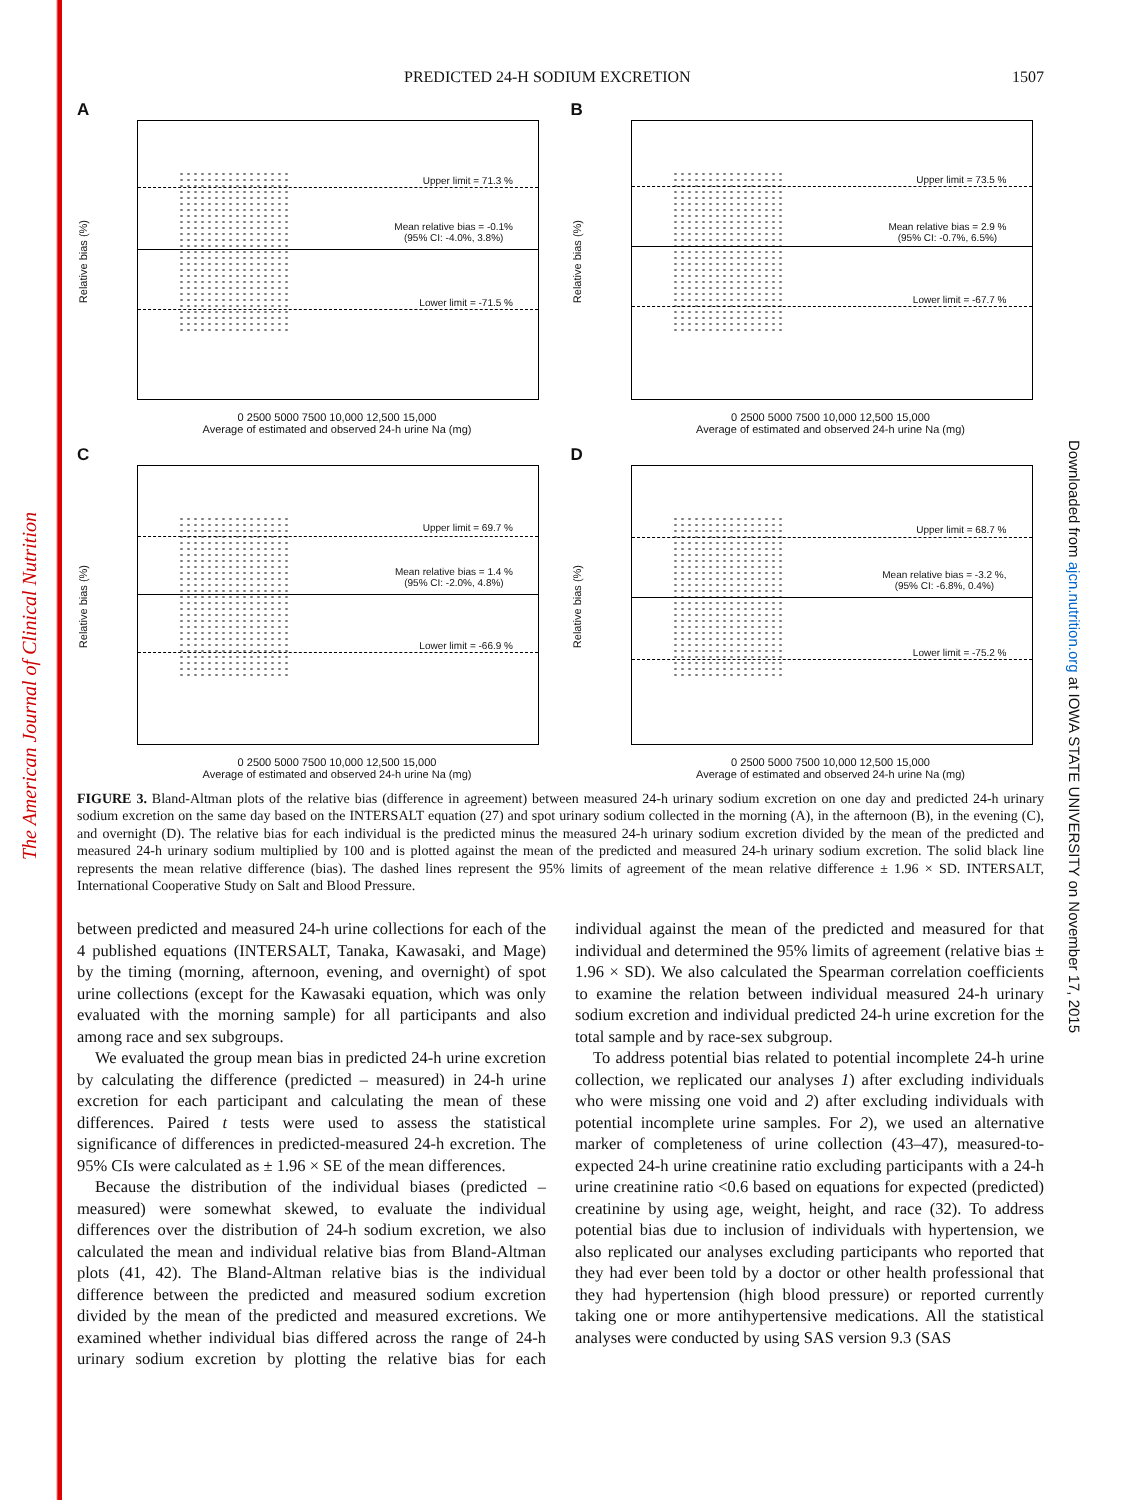The American Journal of Clinical Nutrition
Downloaded from ajcn.nutrition.org at IOWA STATE UNIVERSITY on November 17, 2015
PREDICTED 24-H SODIUM EXCRETION 1507
A
Relative bias (%)
Upper limit = 71.3 %
Mean relative bias = -0.1%
(95% CI: -4.0%, 3.8%)
Lower limit = -71.5 %
0 2500 5000 7500 10,000 12,500 15,000
Average of estimated and observed 24-h urine Na (mg)
B
Relative bias (%)
Upper limit = 73.5 %
Mean relative bias = 2.9 %
(95% CI: -0.7%, 6.5%)
Lower limit = -67.7 %
0 2500 5000 7500 10,000 12,500 15,000
Average of estimated and observed 24-h urine Na (mg)
C
Relative bias (%)
Upper limit = 69.7 %
Mean relative bias = 1.4 %
(95% CI: -2.0%, 4.8%)
Lower limit = -66.9 %
0 2500 5000 7500 10,000 12,500 15,000
Average of estimated and observed 24-h urine Na (mg)
D
Relative bias (%)
Upper limit = 68.7 %
Mean relative bias = -3.2 %,
(95% CI: -6.8%, 0.4%)
Lower limit = -75.2 %
0 2500 5000 7500 10,000 12,500 15,000
Average of estimated and observed 24-h urine Na (mg)
FIGURE 3. Bland-Altman plots of the relative bias (difference in agreement) between measured 24-h urinary sodium excretion on one day and predicted 24-h urinary sodium excretion on the same day based on the INTERSALT equation (27) and spot urinary sodium collected in the morning (A), in the afternoon (B), in the evening (C), and overnight (D). The relative bias for each individual is the predicted minus the measured 24-h urinary sodium excretion divided by the mean of the predicted and measured 24-h urinary sodium multiplied by 100 and is plotted against the mean of the predicted and measured 24-h urinary sodium excretion. The solid black line represents the mean relative difference (bias). The dashed lines represent the 95% limits of agreement of the mean relative difference ± 1.96 × SD. INTERSALT, International Cooperative Study on Salt and Blood Pressure.
between predicted and measured 24-h urine collections for each of the 4 published equations (INTERSALT, Tanaka, Kawasaki, and Mage) by the timing (morning, afternoon, evening, and overnight) of spot urine collections (except for the Kawasaki equation, which was only evaluated with the morning sample) for all participants and also among race and sex subgroups.
We evaluated the group mean bias in predicted 24-h urine excretion by calculating the difference (predicted – measured) in 24-h urine excretion for each participant and calculating the mean of these differences. Paired t tests were used to assess the statistical significance of differences in predicted-measured 24-h excretion. The 95% CIs were calculated as ± 1.96 × SE of the mean differences.
Because the distribution of the individual biases (predicted – measured) were somewhat skewed, to evaluate the individual differences over the distribution of 24-h sodium excretion, we also calculated the mean and individual relative bias from Bland-Altman plots (41, 42). The Bland-Altman relative bias is the individual difference between the predicted and measured sodium excretion divided by the mean of the predicted and measured excretions. We examined whether individual bias differed across the range of 24-h urinary sodium excretion by plotting the relative bias for each individual against the mean of the predicted and measured for that individual and determined the 95% limits of agreement (relative bias ± 1.96 × SD). We also calculated the Spearman correlation coefficients to examine the relation between individual measured 24-h urinary sodium excretion and individual predicted 24-h urine excretion for the total sample and by race-sex subgroup.
To address potential bias related to potential incomplete 24-h urine collection, we replicated our analyses 1) after excluding individuals who were missing one void and 2) after excluding individuals with potential incomplete urine samples. For 2), we used an alternative marker of completeness of urine collection (43–47), measured-to-expected 24-h urine creatinine ratio excluding participants with a 24-h urine creatinine ratio <0.6 based on equations for expected (predicted) creatinine by using age, weight, height, and race (32). To address potential bias due to inclusion of individuals with hypertension, we also replicated our analyses excluding participants who reported that they had ever been told by a doctor or other health professional that they had hypertension (high blood pressure) or reported currently taking one or more antihypertensive medications. All the statistical analyses were conducted by using SAS version 9.3 (SAS